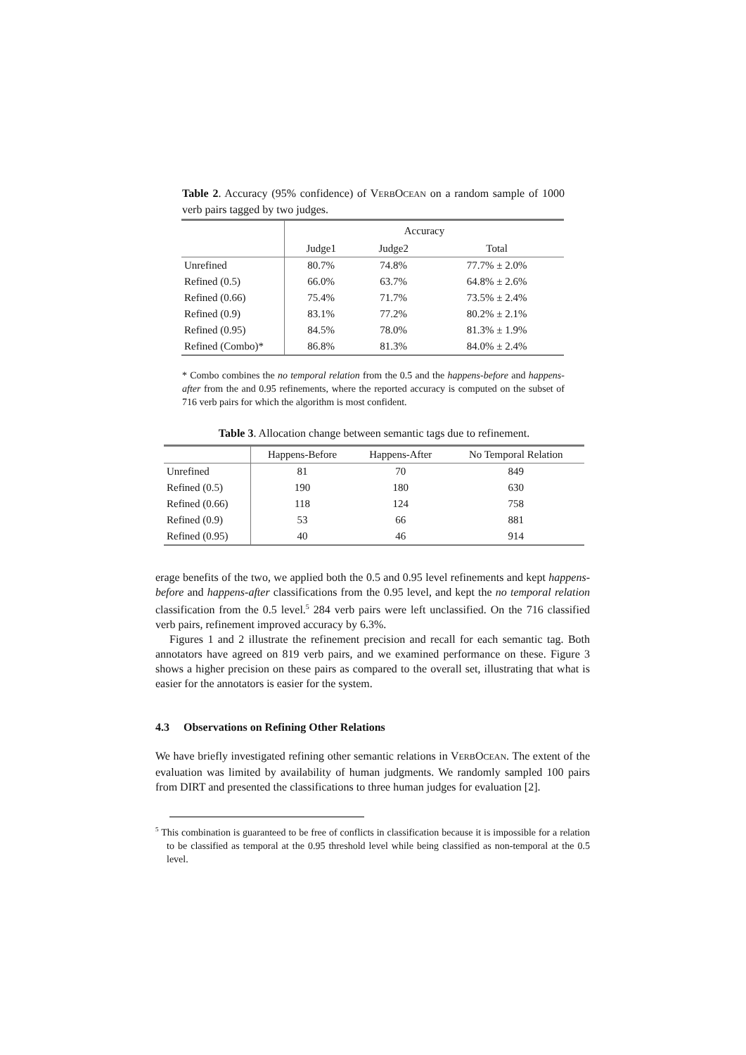Table 2. Accuracy (95% confidence) of VERBOCEAN on a random sample of 1000 verb pairs tagged by two judges.
| | Accuracy | | |
| | Judge1 | Judge2 | Total |
| Unrefined | 80.7% | 74.8% | 77.7% ± 2.0% |
| Refined (0.5) | 66.0% | 63.7% | 64.8% ± 2.6% |
| Refined (0.66) | 75.4% | 71.7% | 73.5% ± 2.4% |
| Refined (0.9) | 83.1% | 77.2% | 80.2% ± 2.1% |
| Refined (0.95) | 84.5% | 78.0% | 81.3% ± 1.9% |
| Refined (Combo)* | 86.8% | 81.3% | 84.0% ± 2.4% |
* Combo combines the no temporal relation from the 0.5 and the happens-before and happens-after from the and 0.95 refinements, where the reported accuracy is computed on the subset of 716 verb pairs for which the algorithm is most confident.
Table 3. Allocation change between semantic tags due to refinement.
| | Happens-Before | Happens-After | No Temporal Relation |
| Unrefined | 81 | 70 | 849 |
| Refined (0.5) | 190 | 180 | 630 |
| Refined (0.66) | 118 | 124 | 758 |
| Refined (0.9) | 53 | 66 | 881 |
| Refined (0.95) | 40 | 46 | 914 |
erage benefits of the two, we applied both the 0.5 and 0.95 level refinements and kept happens-before and happens-after classifications from the 0.95 level, and kept the no temporal relation classification from the 0.5 level.<sup>5</sup> 284 verb pairs were left unclassified. On the 716 classified verb pairs, refinement improved accuracy by 6.3%.
Figures 1 and 2 illustrate the refinement precision and recall for each semantic tag. Both annotators have agreed on 819 verb pairs, and we examined performance on these. Figure 3 shows a higher precision on these pairs as compared to the overall set, illustrating that what is easier for the annotators is easier for the system.
4.3 Observations on Refining Other Relations
We have briefly investigated refining other semantic relations in VERBOCEAN. The extent of the evaluation was limited by availability of human judgments. We randomly sampled 100 pairs from DIRT and presented the classifications to three human judges for evaluation [2].
<sup>5</sup> This combination is guaranteed to be free of conflicts in classification because it is impossible for a relation to be classified as temporal at the 0.95 threshold level while being classified as non-temporal at the 0.5 level.